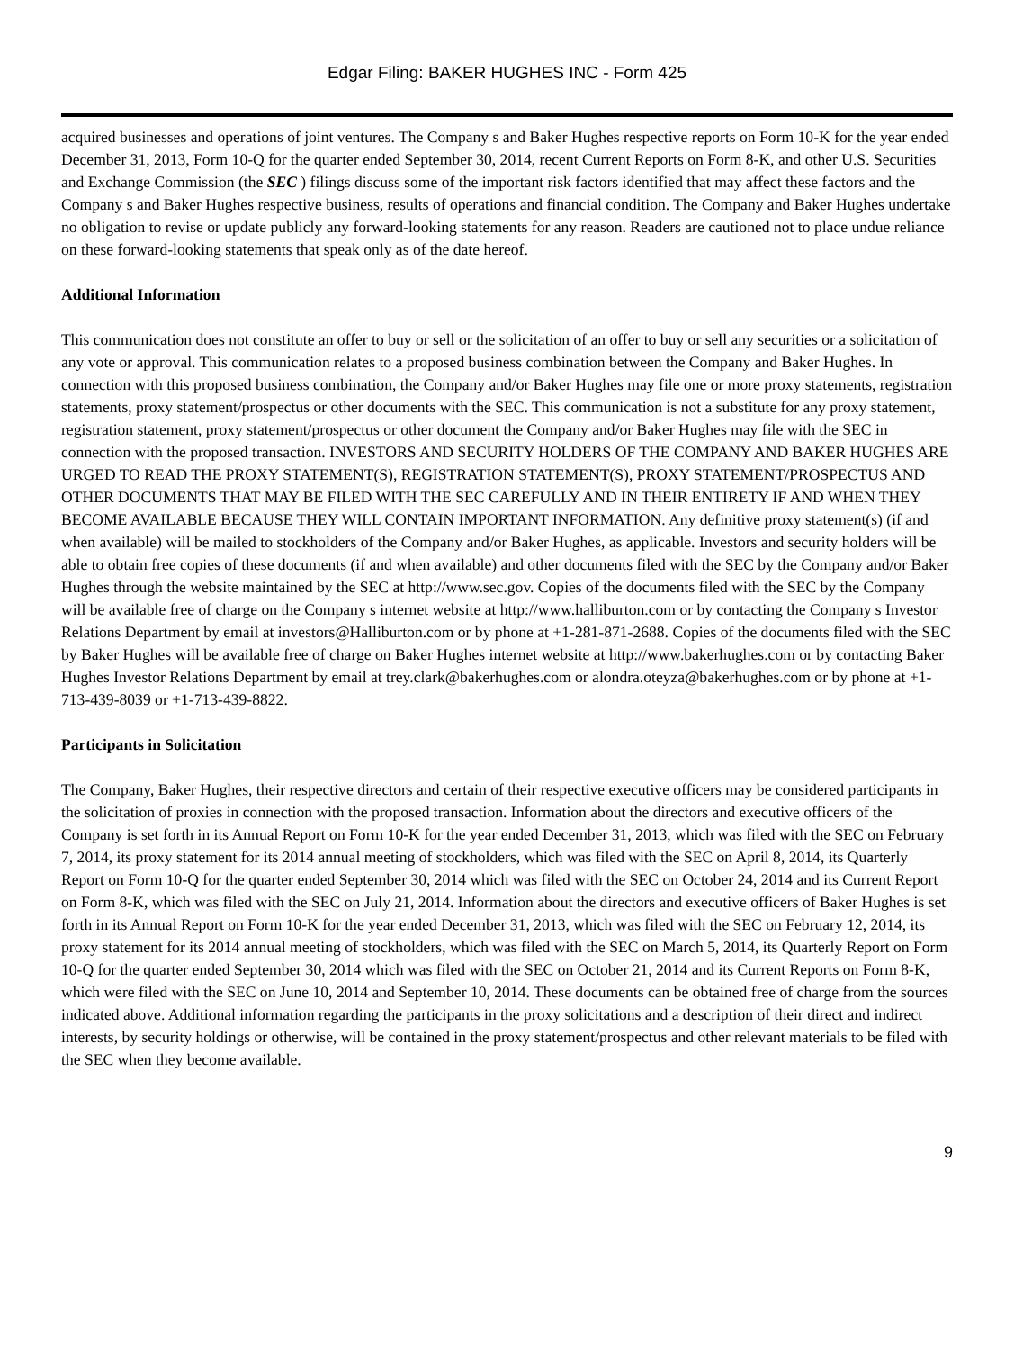Edgar Filing: BAKER HUGHES INC - Form 425
acquired businesses and operations of joint ventures. The Company s and Baker Hughes respective reports on Form 10-K for the year ended December 31, 2013, Form 10-Q for the quarter ended September 30, 2014, recent Current Reports on Form 8-K, and other U.S. Securities and Exchange Commission (the SEC ) filings discuss some of the important risk factors identified that may affect these factors and the Company s and Baker Hughes respective business, results of operations and financial condition. The Company and Baker Hughes undertake no obligation to revise or update publicly any forward-looking statements for any reason. Readers are cautioned not to place undue reliance on these forward-looking statements that speak only as of the date hereof.
Additional Information
This communication does not constitute an offer to buy or sell or the solicitation of an offer to buy or sell any securities or a solicitation of any vote or approval. This communication relates to a proposed business combination between the Company and Baker Hughes. In connection with this proposed business combination, the Company and/or Baker Hughes may file one or more proxy statements, registration statements, proxy statement/prospectus or other documents with the SEC. This communication is not a substitute for any proxy statement, registration statement, proxy statement/prospectus or other document the Company and/or Baker Hughes may file with the SEC in connection with the proposed transaction. INVESTORS AND SECURITY HOLDERS OF THE COMPANY AND BAKER HUGHES ARE URGED TO READ THE PROXY STATEMENT(S), REGISTRATION STATEMENT(S), PROXY STATEMENT/PROSPECTUS AND OTHER DOCUMENTS THAT MAY BE FILED WITH THE SEC CAREFULLY AND IN THEIR ENTIRETY IF AND WHEN THEY BECOME AVAILABLE BECAUSE THEY WILL CONTAIN IMPORTANT INFORMATION. Any definitive proxy statement(s) (if and when available) will be mailed to stockholders of the Company and/or Baker Hughes, as applicable. Investors and security holders will be able to obtain free copies of these documents (if and when available) and other documents filed with the SEC by the Company and/or Baker Hughes through the website maintained by the SEC at http://www.sec.gov. Copies of the documents filed with the SEC by the Company will be available free of charge on the Company s internet website at http://www.halliburton.com or by contacting the Company s Investor Relations Department by email at investors@Halliburton.com or by phone at +1-281-871-2688. Copies of the documents filed with the SEC by Baker Hughes will be available free of charge on Baker Hughes internet website at http://www.bakerhughes.com or by contacting Baker Hughes Investor Relations Department by email at trey.clark@bakerhughes.com or alondra.oteyza@bakerhughes.com or by phone at +1-713-439-8039 or +1-713-439-8822.
Participants in Solicitation
The Company, Baker Hughes, their respective directors and certain of their respective executive officers may be considered participants in the solicitation of proxies in connection with the proposed transaction. Information about the directors and executive officers of the Company is set forth in its Annual Report on Form 10-K for the year ended December 31, 2013, which was filed with the SEC on February 7, 2014, its proxy statement for its 2014 annual meeting of stockholders, which was filed with the SEC on April 8, 2014, its Quarterly Report on Form 10-Q for the quarter ended September 30, 2014 which was filed with the SEC on October 24, 2014 and its Current Report on Form 8-K, which was filed with the SEC on July 21, 2014. Information about the directors and executive officers of Baker Hughes is set forth in its Annual Report on Form 10-K for the year ended December 31, 2013, which was filed with the SEC on February 12, 2014, its proxy statement for its 2014 annual meeting of stockholders, which was filed with the SEC on March 5, 2014, its Quarterly Report on Form 10-Q for the quarter ended September 30, 2014 which was filed with the SEC on October 21, 2014 and its Current Reports on Form 8-K, which were filed with the SEC on June 10, 2014 and September 10, 2014. These documents can be obtained free of charge from the sources indicated above. Additional information regarding the participants in the proxy solicitations and a description of their direct and indirect interests, by security holdings or otherwise, will be contained in the proxy statement/prospectus and other relevant materials to be filed with the SEC when they become available.
9